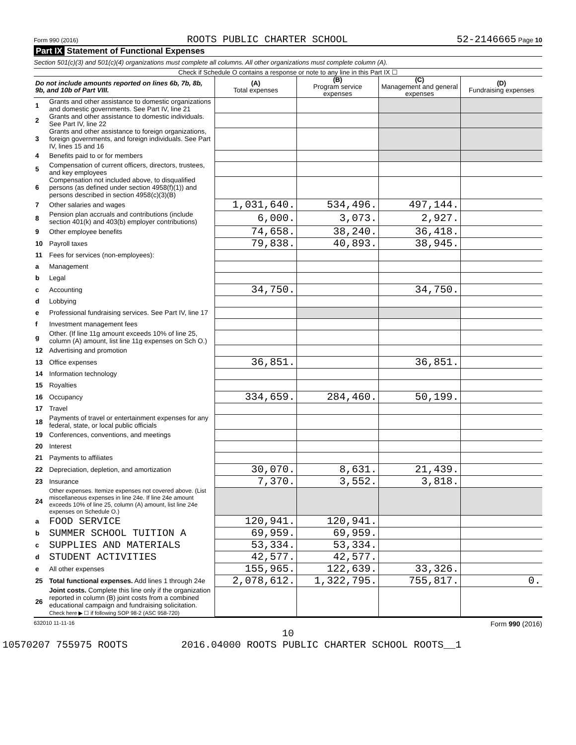Form 990 (2016) ROOTS PUBLIC CHARTER SCHOOL 52-2146665 Page 10
Part IX Statement of Functional Expenses
Section 501(c)(3) and 501(c)(4) organizations must complete all columns. All other organizations must complete column (A).
Check if Schedule O contains a response or note to any line in this Part IX ☐
| Do not include amounts reported on lines 6b, 7b, 8b, 9b, and 10b of Part VIII. | | (A) Total expenses | (B) Program service expenses | (C) Management and general expenses | (D) Fundraising expenses |
| --- | --- | --- | --- | --- | --- |
| 1 | Grants and other assistance to domestic organizations and domestic governments. See Part IV, line 21 | | | | |
| 2 | Grants and other assistance to domestic individuals. See Part IV, line 22 | | | | |
| 3 | Grants and other assistance to foreign organizations, foreign governments, and foreign individuals. See Part IV, lines 15 and 16 | | | | |
| 4 | Benefits paid to or for members | | | | |
| 5 | Compensation of current officers, directors, trustees, and key employees | | | | |
| 6 | Compensation not included above, to disqualified persons (as defined under section 4958(f)(1)) and persons described in section 4958(c)(3)(B) | | | | |
| 7 | Other salaries and wages | 1,031,640. | 534,496. | 497,144. | |
| 8 | Pension plan accruals and contributions (include section 401(k) and 403(b) employer contributions) | 6,000. | 3,073. | 2,927. | |
| 9 | Other employee benefits | 74,658. | 38,240. | 36,418. | |
| 10 | Payroll taxes | 79,838. | 40,893. | 38,945. | |
| 11 | Fees for services (non-employees): | | | | |
| a | Management | | | | |
| b | Legal | | | | |
| c | Accounting | 34,750. | | 34,750. | |
| d | Lobbying | | | | |
| e | Professional fundraising services. See Part IV, line 17 | | | | |
| f | Investment management fees | | | | |
| g | Other. (If line 11g amount exceeds 10% of line 25, column (A) amount, list line 11g expenses on Sch O.) | | | | |
| 12 | Advertising and promotion | | | | |
| 13 | Office expenses | 36,851. | | 36,851. | |
| 14 | Information technology | | | | |
| 15 | Royalties | | | | |
| 16 | Occupancy | 334,659. | 284,460. | 50,199. | |
| 17 | Travel | | | | |
| 18 | Payments of travel or entertainment expenses for any federal, state, or local public officials | | | | |
| 19 | Conferences, conventions, and meetings | | | | |
| 20 | Interest | | | | |
| 21 | Payments to affiliates | | | | |
| 22 | Depreciation, depletion, and amortization | 30,070. | 8,631. | 21,439. | |
| 23 | Insurance | 7,370. | 3,552. | 3,818. | |
| 24 | Other expenses. Itemize expenses not covered above. (List miscellaneous expenses in line 24e. If line 24e amount exceeds 10% of line 25, column (A) amount, list line 24e expenses on Schedule O.) | | | | |
| a | FOOD SERVICE | 120,941. | 120,941. | | |
| b | SUMMER SCHOOL TUITION A | 69,959. | 69,959. | | |
| c | SUPPLIES AND MATERIALS | 53,334. | 53,334. | | |
| d | STUDENT ACTIVITIES | 42,577. | 42,577. | | |
| e | All other expenses | 155,965. | 122,639. | 33,326. | |
| 25 | Total functional expenses. Add lines 1 through 24e | 2,078,612. | 1,322,795. | 755,817. | 0. |
| 26 | Joint costs. Complete this line only if the organization reported in column (B) joint costs from a combined educational campaign and fundraising solicitation. Check here ▶ ☐ if following SOP 98-2 (ASC 958-720) | | | | |
632010 11-11-16 Form 990 (2016)
10
10570207 755975 ROOTS 2016.04000 ROOTS PUBLIC CHARTER SCHOOL ROOTS__1